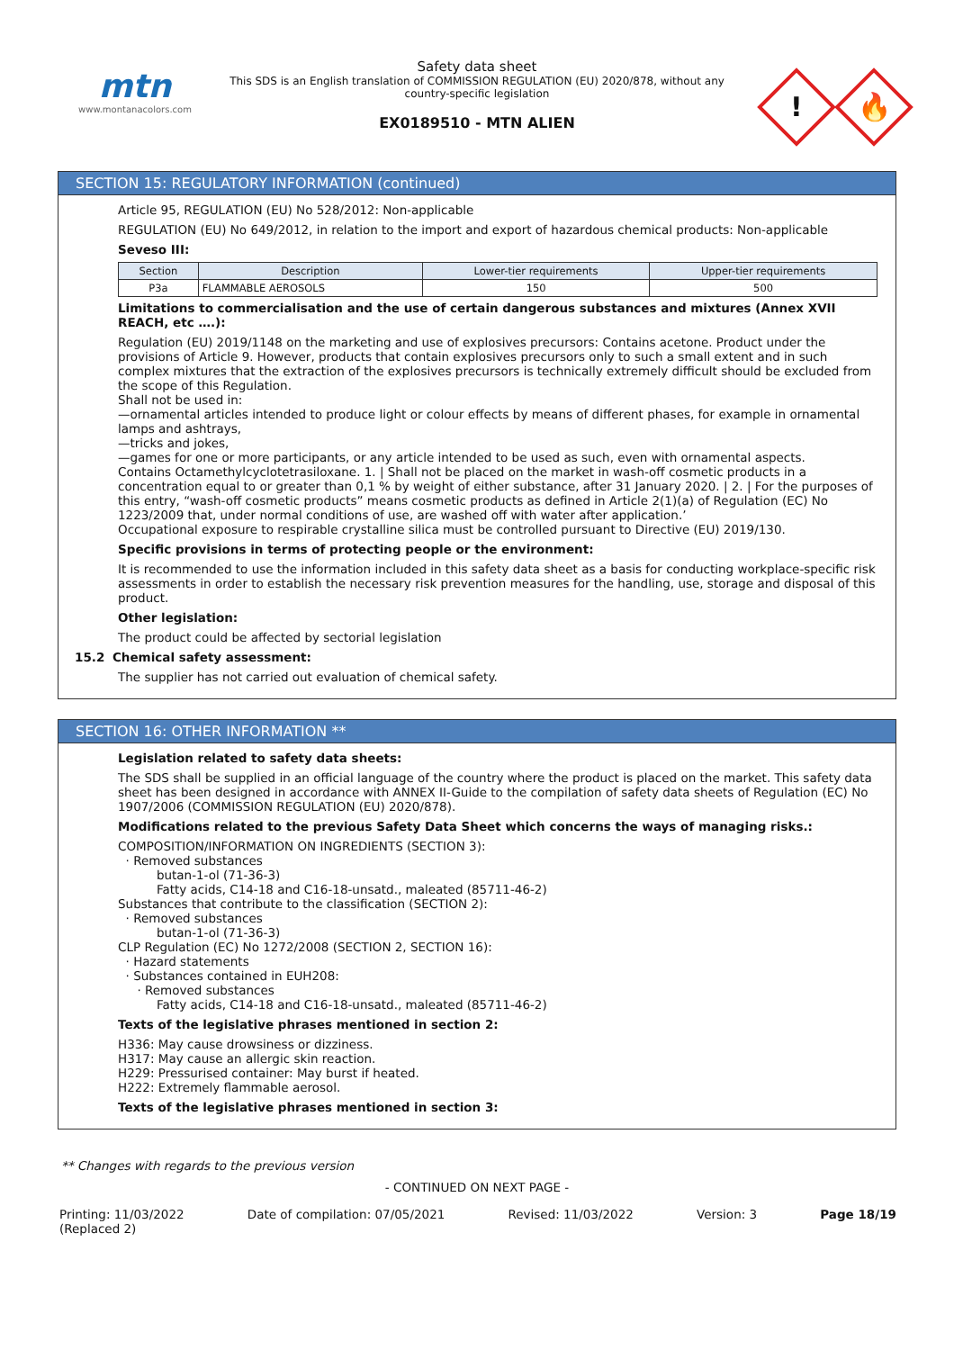mtn
www.montanacolors.com
Safety data sheet
This SDS is an English translation of COMMISSION REGULATION (EU) 2020/878, without any country-specific legislation
EX0189510 - MTN ALIEN
!
🔥
SECTION 15: REGULATORY INFORMATION (continued)
Article 95, REGULATION (EU) No 528/2012: Non-applicable
REGULATION (EU) No 649/2012, in relation to the import and export of hazardous chemical products: Non-applicable
Seveso III:
| Section | Description | Lower-tier requirements | Upper-tier requirements |
| --- | --- | --- | --- |
| P3a | FLAMMABLE AEROSOLS | 150 | 500 |
Limitations to commercialisation and the use of certain dangerous substances and mixtures (Annex XVII REACH, etc ….):
Regulation (EU) 2019/1148 on the marketing and use of explosives precursors: Contains acetone. Product under the provisions of Article 9. However, products that contain explosives precursors only to such a small extent and in such complex mixtures that the extraction of the explosives precursors is technically extremely difficult should be excluded from the scope of this Regulation.
Shall not be used in:
—ornamental articles intended to produce light or colour effects by means of different phases, for example in ornamental lamps and ashtrays,
—tricks and jokes,
—games for one or more participants, or any article intended to be used as such, even with ornamental aspects.
Contains Octamethylcyclotetrasiloxane. 1. | Shall not be placed on the market in wash-off cosmetic products in a concentration equal to or greater than 0,1 % by weight of either substance, after 31 January 2020. | 2. | For the purposes of this entry, “wash-off cosmetic products” means cosmetic products as defined in Article 2(1)(a) of Regulation (EC) No 1223/2009 that, under normal conditions of use, are washed off with water after application.’
Occupational exposure to respirable crystalline silica must be controlled pursuant to Directive (EU) 2019/130.
Specific provisions in terms of protecting people or the environment:
It is recommended to use the information included in this safety data sheet as a basis for conducting workplace-specific risk assessments in order to establish the necessary risk prevention measures for the handling, use, storage and disposal of this product.
Other legislation:
The product could be affected by sectorial legislation
15.2 Chemical safety assessment:
The supplier has not carried out evaluation of chemical safety.
SECTION 16: OTHER INFORMATION **
Legislation related to safety data sheets:
The SDS shall be supplied in an official language of the country where the product is placed on the market. This safety data sheet has been designed in accordance with ANNEX II-Guide to the compilation of safety data sheets of Regulation (EC) No 1907/2006 (COMMISSION REGULATION (EU) 2020/878).
Modifications related to the previous Safety Data Sheet which concerns the ways of managing risks.:
COMPOSITION/INFORMATION ON INGREDIENTS (SECTION 3):
· Removed substances
butan-1-ol (71-36-3)
Fatty acids, C14-18 and C16-18-unsatd., maleated (85711-46-2)
Substances that contribute to the classification (SECTION 2):
· Removed substances
butan-1-ol (71-36-3)
CLP Regulation (EC) No 1272/2008 (SECTION 2, SECTION 16):
· Hazard statements
· Substances contained in EUH208:
· Removed substances
Fatty acids, C14-18 and C16-18-unsatd., maleated (85711-46-2)
Texts of the legislative phrases mentioned in section 2:
H336: May cause drowsiness or dizziness.
H317: May cause an allergic skin reaction.
H229: Pressurised container: May burst if heated.
H222: Extremely flammable aerosol.
Texts of the legislative phrases mentioned in section 3:
** Changes with regards to the previous version
- CONTINUED ON NEXT PAGE -
Printing: 11/03/2022
(Replaced 2) Date of compilation: 07/05/2021 Revised: 11/03/2022 Version: 3 Page 18/19